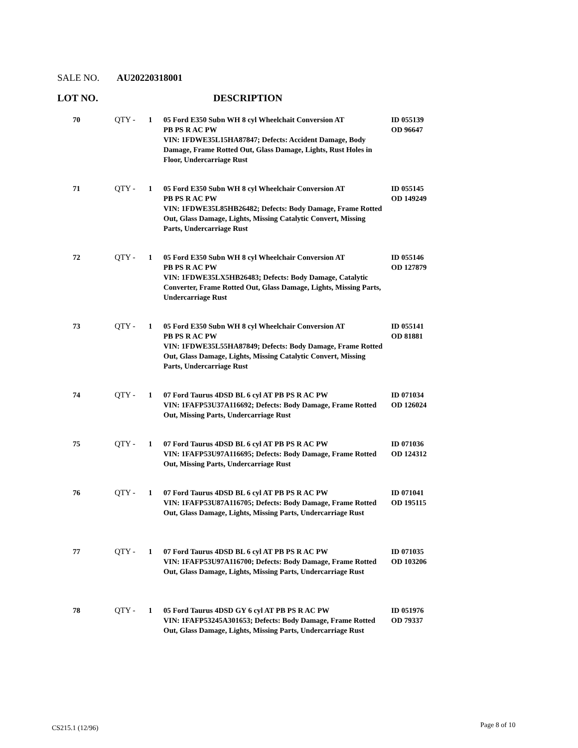SALE NO. AU20220318001
LOT NO. DESCRIPTION
| 70 | QTY - | 1 | 05 Ford E350 Subn WH 8 cyl Wheelchait Conversion AT PB PS R AC PW VIN: 1FDWE35L15HA87847; Defects: Accident Damage, Body Damage, Frame Rotted Out, Glass Damage, Lights, Rust Holes in Floor, Undercarriage Rust | ID 055139 OD 96647 |
| 71 | QTY - | 1 | 05 Ford E350 Subn WH 8 cyl Wheelchair Conversion AT PB PS R AC PW VIN: 1FDWE35L85HB26482; Defects: Body Damage, Frame Rotted Out, Glass Damage, Lights, Missing Catalytic Convert, Missing Parts, Undercarriage Rust | ID 055145 OD 149249 |
| 72 | QTY - | 1 | 05 Ford E350 Subn WH 8 cyl Wheelchair Conversion AT PB PS R AC PW VIN: 1FDWE35LX5HB26483; Defects: Body Damage, Catalytic Converter, Frame Rotted Out, Glass Damage, Lights, Missing Parts, Undercarriage Rust | ID 055146 OD 127879 |
| 73 | QTY - | 1 | 05 Ford E350 Subn WH 8 cyl Wheelchair Conversion AT PB PS R AC PW VIN: 1FDWE35L55HA87849; Defects: Body Damage, Frame Rotted Out, Glass Damage, Lights, Missing Catalytic Convert, Missing Parts, Undercarriage Rust | ID 055141 OD 81881 |
| 74 | QTY - | 1 | 07 Ford Taurus 4DSD BL 6 cyl AT PB PS R AC PW VIN: 1FAFP53U37A116692; Defects: Body Damage, Frame Rotted Out, Missing Parts, Undercarriage Rust | ID 071034 OD 126024 |
| 75 | QTY - | 1 | 07 Ford Taurus 4DSD BL 6 cyl AT PB PS R AC PW VIN: 1FAFP53U97A116695; Defects: Body Damage, Frame Rotted Out, Missing Parts, Undercarriage Rust | ID 071036 OD 124312 |
| 76 | QTY - | 1 | 07 Ford Taurus 4DSD BL 6 cyl AT PB PS R AC PW VIN: 1FAFP53U87A116705; Defects: Body Damage, Frame Rotted Out, Glass Damage, Lights, Missing Parts, Undercarriage Rust | ID 071041 OD 195115 |
| 77 | QTY - | 1 | 07 Ford Taurus 4DSD BL 6 cyl AT PB PS R AC PW VIN: 1FAFP53U97A116700; Defects: Body Damage, Frame Rotted Out, Glass Damage, Lights, Missing Parts, Undercarriage Rust | ID 071035 OD 103206 |
| 78 | QTY - | 1 | 05 Ford Taurus 4DSD GY 6 cyl AT PB PS R AC PW VIN: 1FAFP53245A301653; Defects: Body Damage, Frame Rotted Out, Glass Damage, Lights, Missing Parts, Undercarriage Rust | ID 051976 OD 79337 |
CS215.1 (12/96) Page 8 of 10